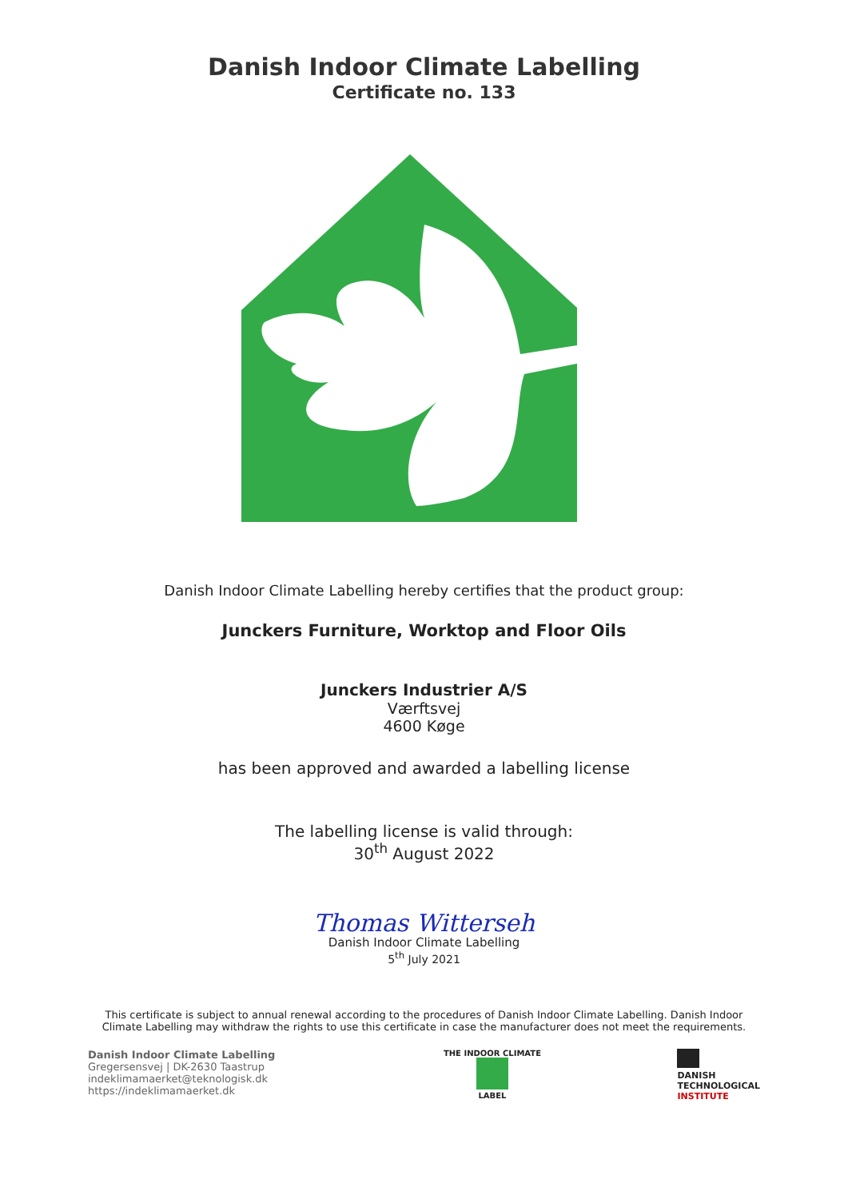Danish Indoor Climate Labelling
Certificate no. 133
Danish Indoor Climate Labelling hereby certifies that the product group:
Junckers Furniture, Worktop and Floor Oils
Junckers Industrier A/S
Værftsvej
4600 Køge
has been approved and awarded a labelling license
The labelling license is valid through:
30<sup>th</sup> August 2022
Thomas Witterseh
Danish Indoor Climate Labelling
5<sup>th</sup> July 2021
This certificate is subject to annual renewal according to the procedures of Danish Indoor Climate Labelling. Danish Indoor Climate Labelling may withdraw the rights to use this certificate in case the manufacturer does not meet the requirements.
Danish Indoor Climate Labelling
Gregersensvej | DK-2630 Taastrup
indeklimamaerket@teknologisk.dk
https://indeklimamaerket.dk
THE INDOOR CLIMATE
LABEL
DANISH
TECHNOLOGICAL
INSTITUTE